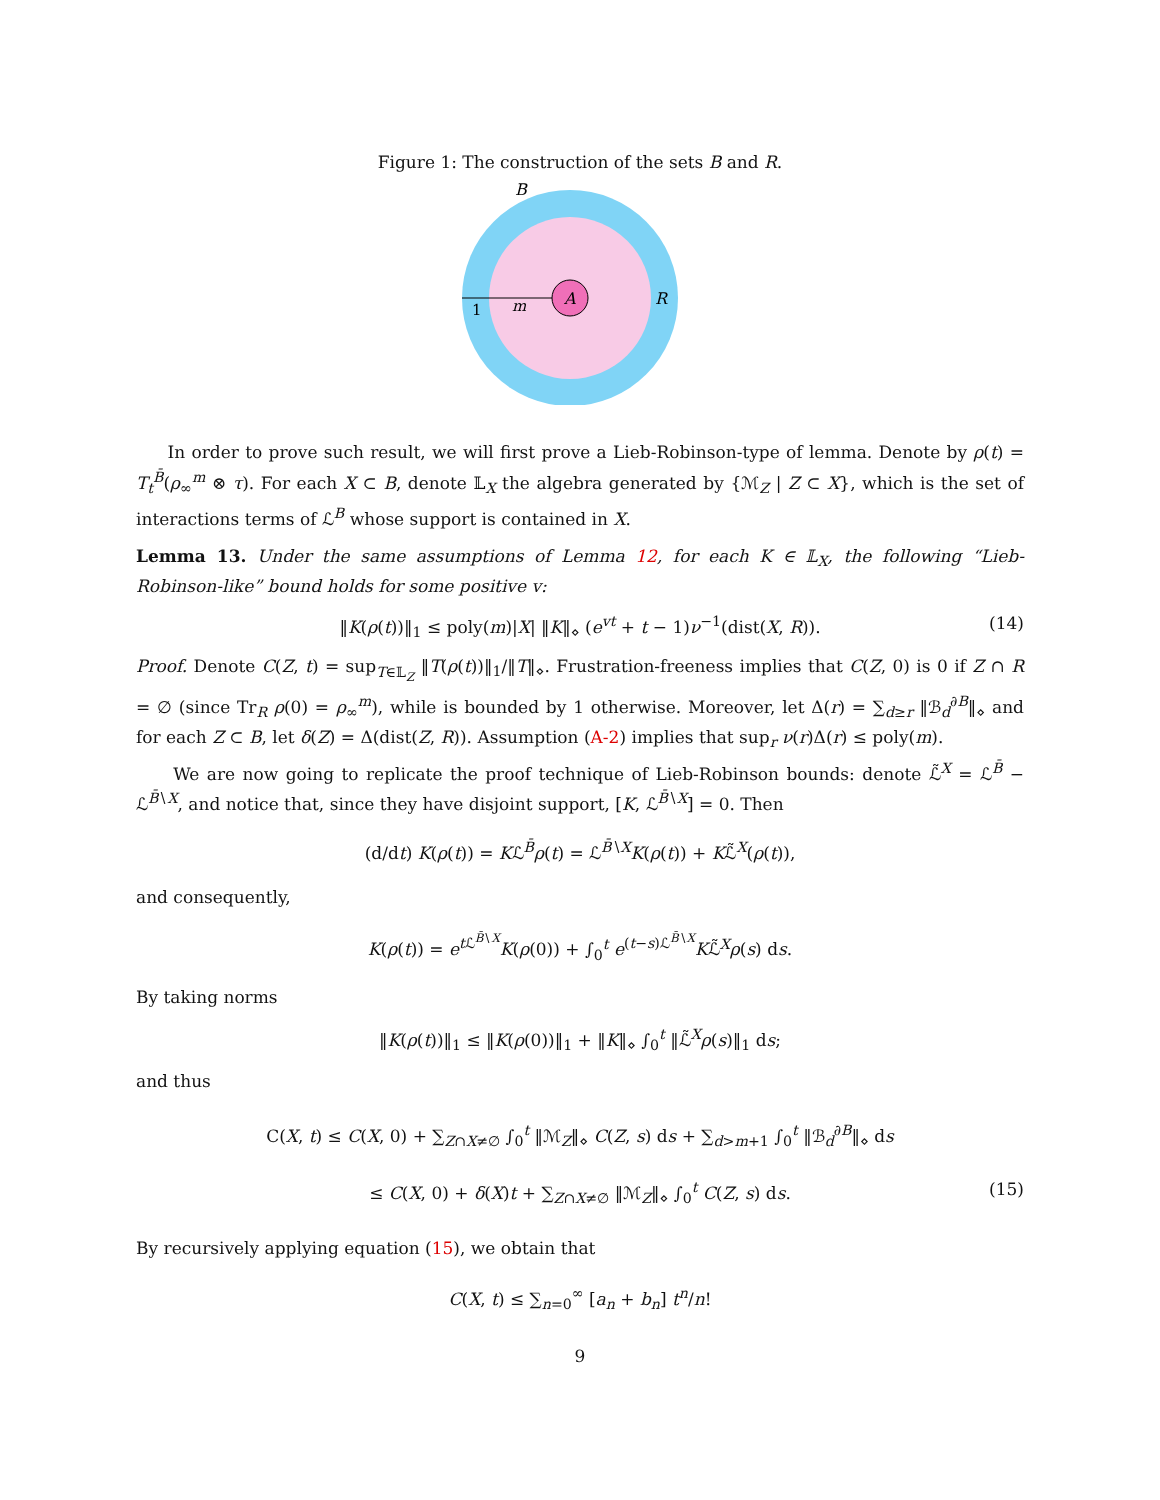Figure 1: The construction of the sets B and R.
B
A
R
1
m
In order to prove such result, we will first prove a Lieb-Robinson-type of lemma. Denote by ρ(t) = T<sub>t</sub><sup>B̄</sup>(ρ<sub>∞</sub><sup>m</sup> ⊗ τ). For each X ⊂ B, denote 𝕃<sub>X</sub> the algebra generated by {ℳ<sub>Z</sub> | Z ⊂ X}, which is the set of interactions terms of ℒ<sup>B</sup> whose support is contained in X.
Lemma 13. Under the same assumptions of Lemma 12, for each K ∈ 𝕃<sub>X</sub>, the following “Lieb-Robinson-like” bound holds for some positive v:
‖K(ρ(t))‖<sub>1</sub> ≤ poly(m)|X| ‖K‖<sub>⋄</sub> (e<sup>vt</sup> + t − 1)ν<sup>−1</sup>(dist(X, R)). (14)
Proof. Denote C(Z, t) = sup<sub>T∈𝕃<sub>Z</sub></sub> ‖T(ρ(t))‖<sub>1</sub>/‖T‖<sub>⋄</sub>. Frustration-freeness implies that C(Z, 0) is 0 if Z ∩ R = ∅ (since Tr<sub>R</sub> ρ(0) = ρ<sub>∞</sub><sup>m</sup>), while is bounded by 1 otherwise. Moreover, let Δ(r) = ∑<sub>d≥r</sub> ‖ℬ<sub>d</sub><sup>∂B</sup>‖<sub>⋄</sub> and for each Z ⊂ B, let δ(Z) = Δ(dist(Z, R)). Assumption (A-2) implies that sup<sub>r</sub> ν(r)Δ(r) ≤ poly(m).
We are now going to replicate the proof technique of Lieb-Robinson bounds: denote ℒ̃<sup>X</sup> = ℒ<sup>B̄</sup> − ℒ<sup>B̄∖X</sup>, and notice that, since they have disjoint support, [K, ℒ<sup>B̄∖X</sup>] = 0. Then
(d/dt) K(ρ(t)) = Kℒ<sup>B̄</sup>ρ(t) = ℒ<sup>B̄∖X</sup>K(ρ(t)) + Kℒ̃<sup>X</sup>(ρ(t)),
and consequently,
K(ρ(t)) = e<sup>t ℒ<sup>B̄∖X</sup></sup>K(ρ(0)) + ∫<sub>0</sub><sup>t</sup> e<sup>(t−s)ℒ<sup>B̄∖X</sup></sup>Kℒ̃<sup>X</sup>ρ(s) ds.
By taking norms
‖K(ρ(t))‖<sub>1</sub> ≤ ‖K(ρ(0))‖<sub>1</sub> + ‖K‖<sub>⋄</sub> ∫<sub>0</sub><sup>t</sup> ‖ℒ̃<sup>X</sup>ρ(s)‖<sub>1</sub> ds;
and thus
C(X, t) ≤ C(X, 0) + ∑<sub>Z∩X≠∅</sub> ∫<sub>0</sub><sup>t</sup> ‖ℳ<sub>Z</sub>‖<sub>⋄</sub> C(Z, s) ds + ∑<sub>d>m+1</sub> ∫<sub>0</sub><sup>t</sup> ‖ℬ<sub>d</sub><sup>∂B</sup>‖<sub>⋄</sub> ds
≤ C(X, 0) + δ(X)t + ∑<sub>Z∩X≠∅</sub> ‖ℳ<sub>Z</sub>‖<sub>⋄</sub> ∫<sub>0</sub><sup>t</sup> C(Z, s) ds. (15)
By recursively applying equation (15), we obtain that
C(X, t) ≤ ∑<sub>n=0</sub><sup>∞</sup> [a<sub>n</sub> + b<sub>n</sub>] t<sup>n</sup>/n!
9